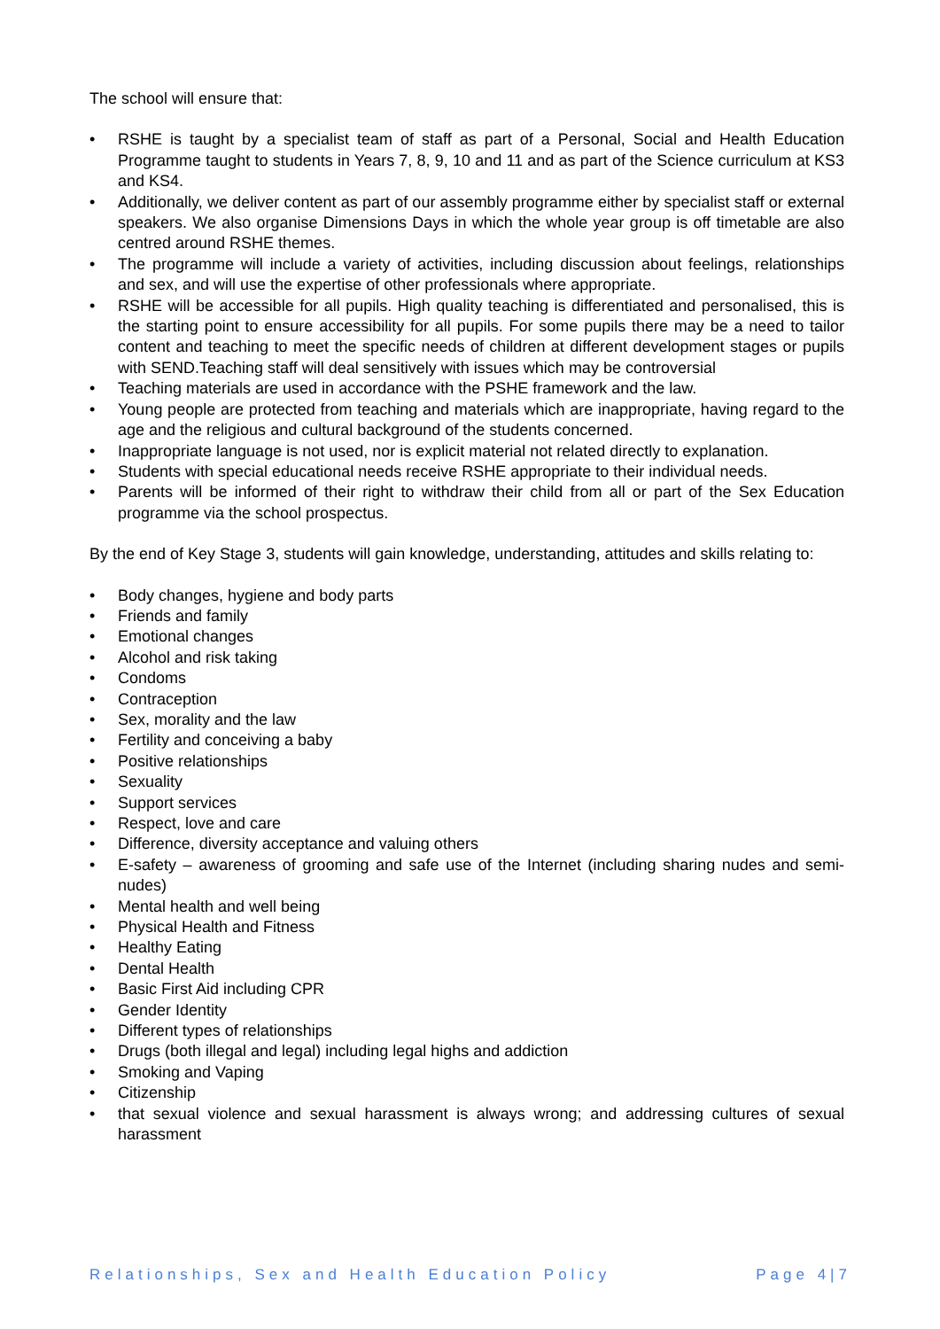The school will ensure that:
• RSHE is taught by a specialist team of staff as part of a Personal, Social and Health Education Programme taught to students in Years 7, 8, 9, 10 and 11 and as part of the Science curriculum at KS3 and KS4.
• Additionally, we deliver content as part of our assembly programme either by specialist staff or external speakers. We also organise Dimensions Days in which the whole year group is off timetable are also centred around RSHE themes.
• The programme will include a variety of activities, including discussion about feelings, relationships and sex, and will use the expertise of other professionals where appropriate.
• RSHE will be accessible for all pupils. High quality teaching is differentiated and personalised, this is the starting point to ensure accessibility for all pupils. For some pupils there may be a need to tailor content and teaching to meet the specific needs of children at different development stages or pupils with SEND.Teaching staff will deal sensitively with issues which may be controversial
• Teaching materials are used in accordance with the PSHE framework and the law.
• Young people are protected from teaching and materials which are inappropriate, having regard to the age and the religious and cultural background of the students concerned.
• Inappropriate language is not used, nor is explicit material not related directly to explanation.
• Students with special educational needs receive RSHE appropriate to their individual needs.
• Parents will be informed of their right to withdraw their child from all or part of the Sex Education programme via the school prospectus.
By the end of Key Stage 3, students will gain knowledge, understanding, attitudes and skills relating to:
• Body changes, hygiene and body parts
• Friends and family
• Emotional changes
• Alcohol and risk taking
• Condoms
• Contraception
• Sex, morality and the law
• Fertility and conceiving a baby
• Positive relationships
• Sexuality
• Support services
• Respect, love and care
• Difference, diversity acceptance and valuing others
• E-safety – awareness of grooming and safe use of the Internet (including sharing nudes and semi-nudes)
• Mental health and well being
• Physical Health and Fitness
• Healthy Eating
• Dental Health
• Basic First Aid including CPR
• Gender Identity
• Different types of relationships
• Drugs (both illegal and legal) including legal highs and addiction
• Smoking and Vaping
• Citizenship
• that sexual violence and sexual harassment is always wrong; and addressing cultures of sexual harassment
Relationships, Sex and Health Education Policy Page 4|7